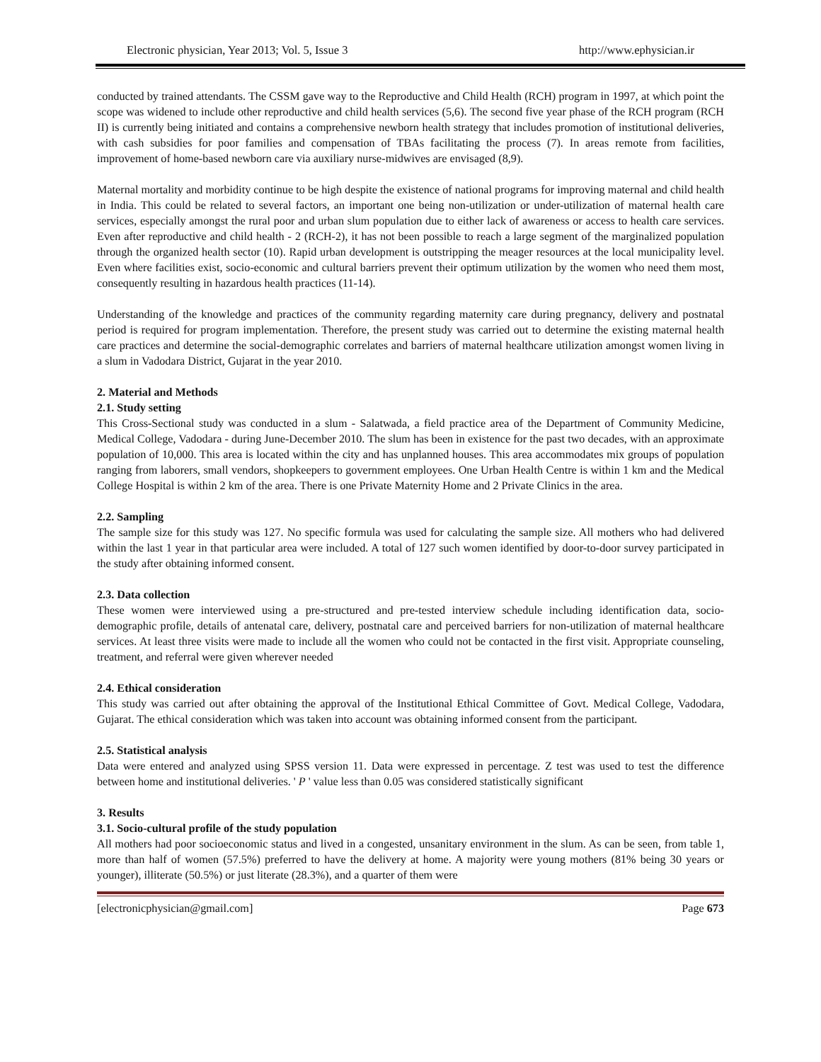Electronic physician, Year 2013; Vol. 5, Issue 3 http://www.ephysician.ir
conducted by trained attendants. The CSSM gave way to the Reproductive and Child Health (RCH) program in 1997, at which point the scope was widened to include other reproductive and child health services (5,6). The second five year phase of the RCH program (RCH II) is currently being initiated and contains a comprehensive newborn health strategy that includes promotion of institutional deliveries, with cash subsidies for poor families and compensation of TBAs facilitating the process (7). In areas remote from facilities, improvement of home-based newborn care via auxiliary nurse-midwives are envisaged (8,9).
Maternal mortality and morbidity continue to be high despite the existence of national programs for improving maternal and child health in India. This could be related to several factors, an important one being non-utilization or under-utilization of maternal health care services, especially amongst the rural poor and urban slum population due to either lack of awareness or access to health care services. Even after reproductive and child health - 2 (RCH-2), it has not been possible to reach a large segment of the marginalized population through the organized health sector (10). Rapid urban development is outstripping the meager resources at the local municipality level. Even where facilities exist, socio-economic and cultural barriers prevent their optimum utilization by the women who need them most, consequently resulting in hazardous health practices (11-14).
Understanding of the knowledge and practices of the community regarding maternity care during pregnancy, delivery and postnatal period is required for program implementation. Therefore, the present study was carried out to determine the existing maternal health care practices and determine the social-demographic correlates and barriers of maternal healthcare utilization amongst women living in a slum in Vadodara District, Gujarat in the year 2010.
2. Material and Methods
2.1. Study setting
This Cross-Sectional study was conducted in a slum - Salatwada, a field practice area of the Department of Community Medicine, Medical College, Vadodara - during June-December 2010. The slum has been in existence for the past two decades, with an approximate population of 10,000. This area is located within the city and has unplanned houses. This area accommodates mix groups of population ranging from laborers, small vendors, shopkeepers to government employees. One Urban Health Centre is within 1 km and the Medical College Hospital is within 2 km of the area. There is one Private Maternity Home and 2 Private Clinics in the area.
2.2. Sampling
The sample size for this study was 127. No specific formula was used for calculating the sample size. All mothers who had delivered within the last 1 year in that particular area were included. A total of 127 such women identified by door-to-door survey participated in the study after obtaining informed consent.
2.3. Data collection
These women were interviewed using a pre-structured and pre-tested interview schedule including identification data, socio-demographic profile, details of antenatal care, delivery, postnatal care and perceived barriers for non-utilization of maternal healthcare services. At least three visits were made to include all the women who could not be contacted in the first visit. Appropriate counseling, treatment, and referral were given wherever needed
2.4. Ethical consideration
This study was carried out after obtaining the approval of the Institutional Ethical Committee of Govt. Medical College, Vadodara, Gujarat. The ethical consideration which was taken into account was obtaining informed consent from the participant.
2.5. Statistical analysis
Data were entered and analyzed using SPSS version 11. Data were expressed in percentage. Z test was used to test the difference between home and institutional deliveries. ' P ' value less than 0.05 was considered statistically significant
3. Results
3.1. Socio-cultural profile of the study population
All mothers had poor socioeconomic status and lived in a congested, unsanitary environment in the slum. As can be seen, from table 1, more than half of women (57.5%) preferred to have the delivery at home. A majority were young mothers (81% being 30 years or younger), illiterate (50.5%) or just literate (28.3%), and a quarter of them were
[electronicphysician@gmail.com] Page 673